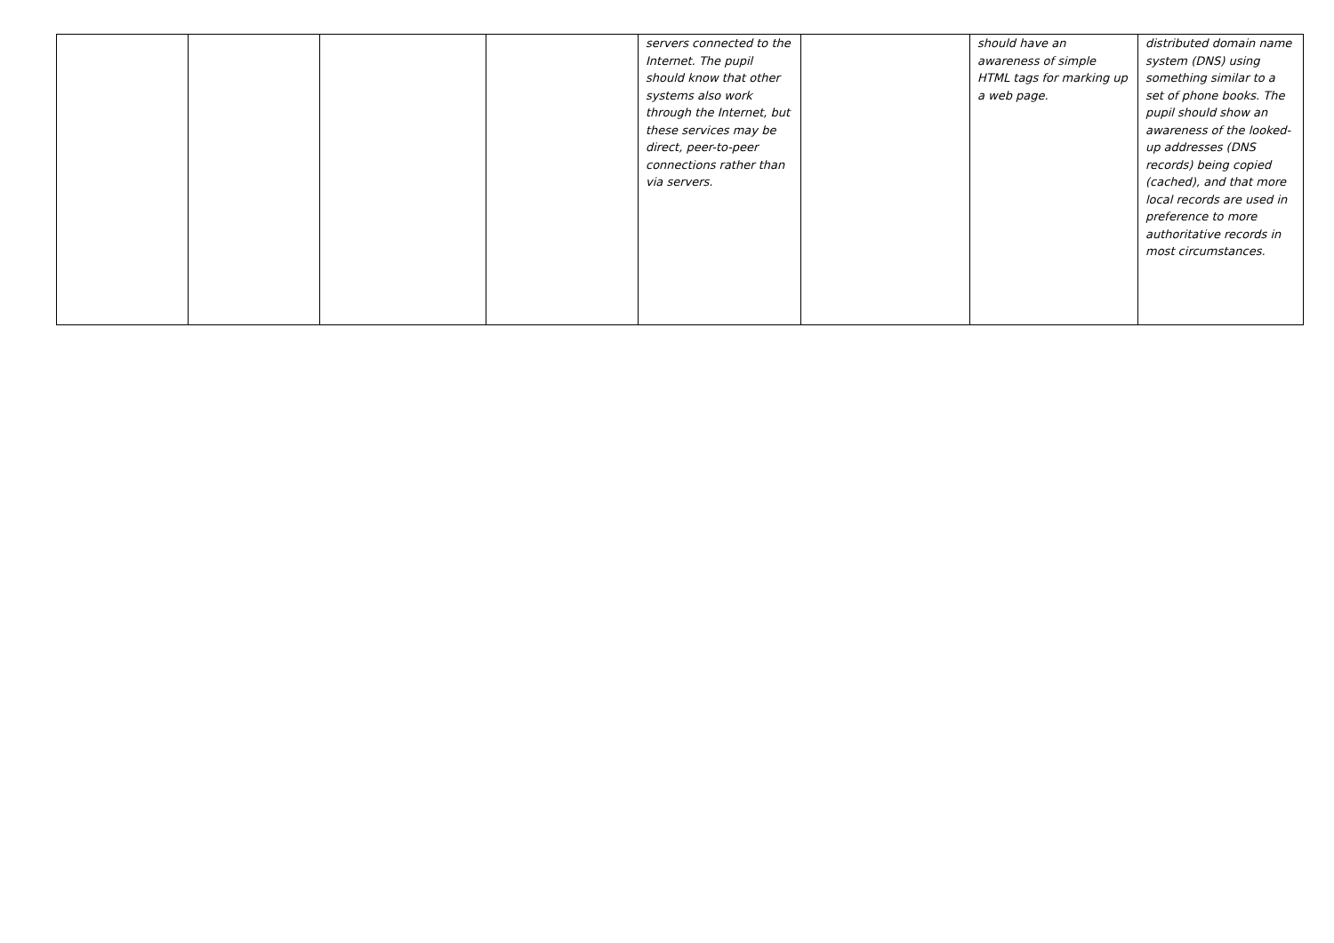| | | | | servers connected to the Internet. The pupil should know that other systems also work through the Internet, but these services may be direct, peer-to-peer connections rather than via servers. | | should have an awareness of simple HTML tags for marking up a web page. | distributed domain name system (DNS) using something similar to a set of phone books. The pupil should show an awareness of the looked-up addresses (DNS records) being copied (cached), and that more local records are used in preference to more authoritative records in most circumstances. |